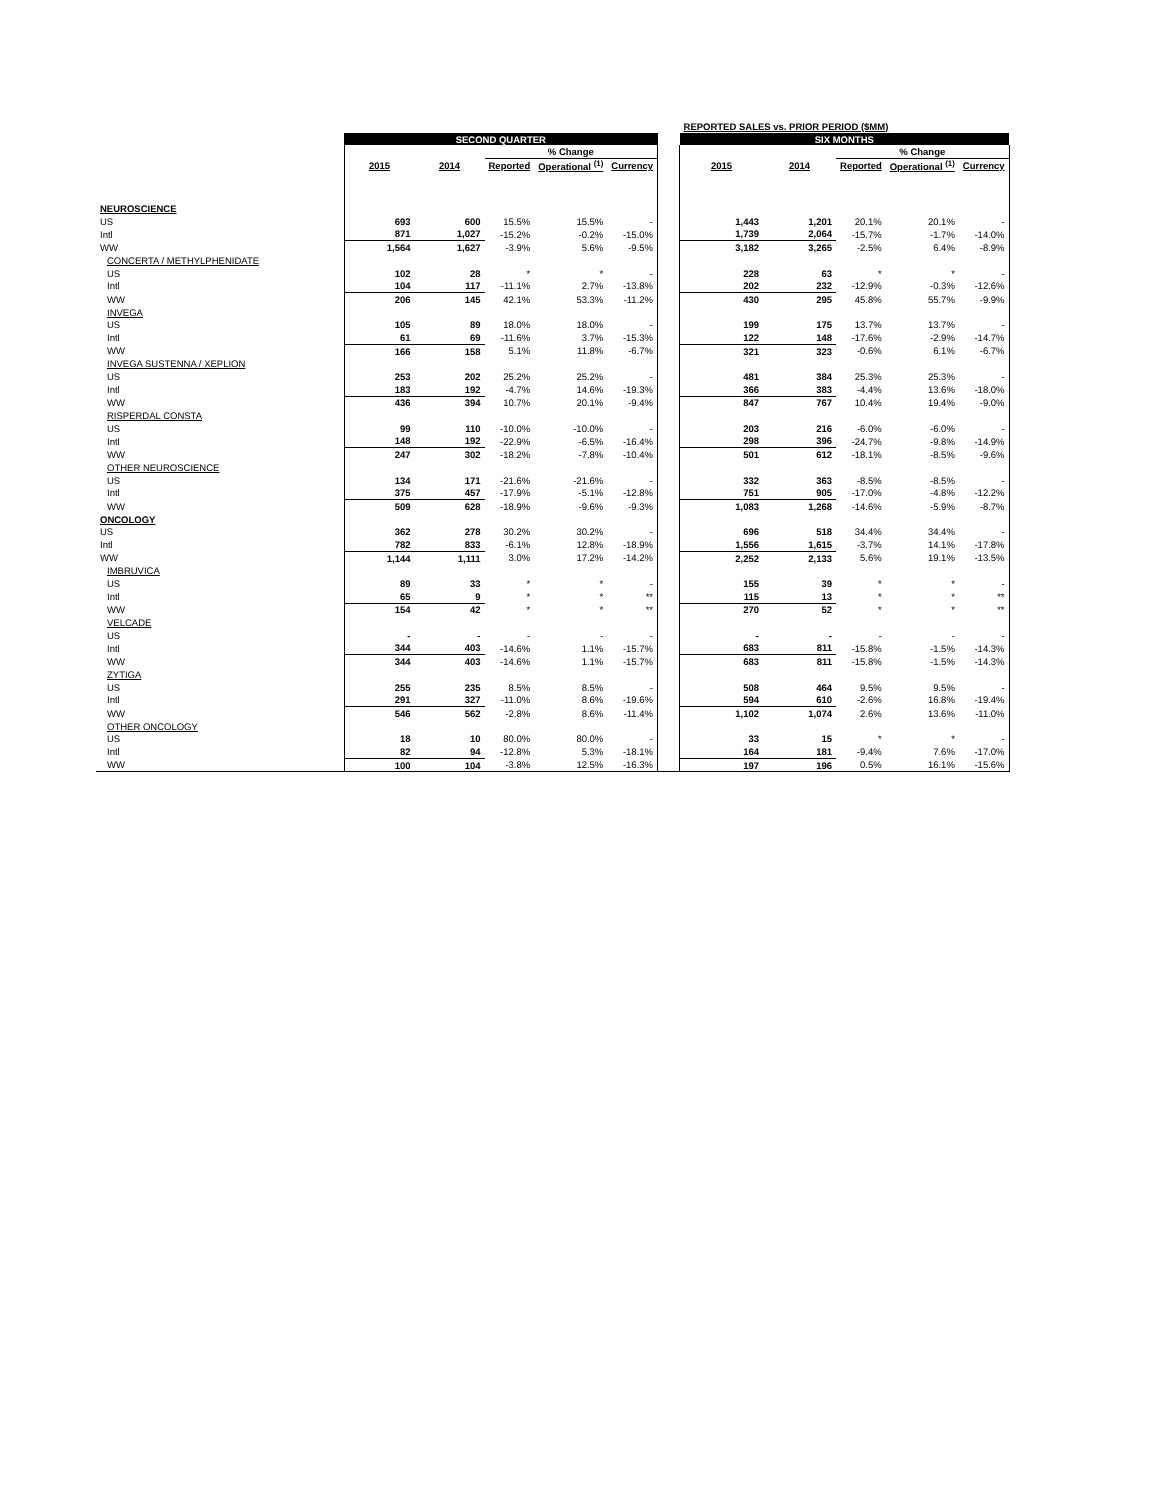| | | | | | | | REPORTED SALES vs. PRIOR PERIOD ($MM) | | | | |
| --- | --- | --- | --- | --- | --- | --- | --- | --- | --- | --- | --- |
| | SECOND QUARTER | | | | | | SIX MONTHS | | | | |
| | | | % Change | | | | | | % Change | | |
| | 2015 | 2014 | Reported | Operational <sup>(1)</sup> | Currency | | 2015 | 2014 | Reported | Operational <sup>(1)</sup> | Currency |
| NEUROSCIENCE | | | | | | | | | | | |
| US | 693 | 600 | 15.5% | 15.5% | - | | 1,443 | 1,201 | 20.1% | 20.1% | - |
| Intl | 871 | 1,027 | -15.2% | -0.2% | -15.0% | | 1,739 | 2,064 | -15.7% | -1.7% | -14.0% |
| WW | 1,564 | 1,627 | -3.9% | 5.6% | -9.5% | | 3,182 | 3,265 | -2.5% | 6.4% | -8.9% |
| CONCERTA / METHYLPHENIDATE | | | | | | | | | | | |
| US | 102 | 28 | * | * | - | | 228 | 63 | * | * | - |
| Intl | 104 | 117 | -11.1% | 2.7% | -13.8% | | 202 | 232 | -12.9% | -0.3% | -12.6% |
| WW | 206 | 145 | 42.1% | 53.3% | -11.2% | | 430 | 295 | 45.8% | 55.7% | -9.9% |
| INVEGA | | | | | | | | | | | |
| US | 105 | 89 | 18.0% | 18.0% | - | | 199 | 175 | 13.7% | 13.7% | - |
| Intl | 61 | 69 | -11.6% | 3.7% | -15.3% | | 122 | 148 | -17.6% | -2.9% | -14.7% |
| WW | 166 | 158 | 5.1% | 11.8% | -6.7% | | 321 | 323 | -0.6% | 6.1% | -6.7% |
| INVEGA SUSTENNA / XEPLION | | | | | | | | | | | |
| US | 253 | 202 | 25.2% | 25.2% | - | | 481 | 384 | 25.3% | 25.3% | - |
| Intl | 183 | 192 | -4.7% | 14.6% | -19.3% | | 366 | 383 | -4.4% | 13.6% | -18.0% |
| WW | 436 | 394 | 10.7% | 20.1% | -9.4% | | 847 | 767 | 10.4% | 19.4% | -9.0% |
| RISPERDAL CONSTA | | | | | | | | | | | |
| US | 99 | 110 | -10.0% | -10.0% | - | | 203 | 216 | -6.0% | -6.0% | - |
| Intl | 148 | 192 | -22.9% | -6.5% | -16.4% | | 298 | 396 | -24.7% | -9.8% | -14.9% |
| WW | 247 | 302 | -18.2% | -7.8% | -10.4% | | 501 | 612 | -18.1% | -8.5% | -9.6% |
| OTHER NEUROSCIENCE | | | | | | | | | | | |
| US | 134 | 171 | -21.6% | -21.6% | - | | 332 | 363 | -8.5% | -8.5% | - |
| Intl | 375 | 457 | -17.9% | -5.1% | -12.8% | | 751 | 905 | -17.0% | -4.8% | -12.2% |
| WW | 509 | 628 | -18.9% | -9.6% | -9.3% | | 1,083 | 1,268 | -14.6% | -5.9% | -8.7% |
| ONCOLOGY | | | | | | | | | | | |
| US | 362 | 278 | 30.2% | 30.2% | - | | 696 | 518 | 34.4% | 34.4% | - |
| Intl | 782 | 833 | -6.1% | 12.8% | -18.9% | | 1,556 | 1,615 | -3.7% | 14.1% | -17.8% |
| WW | 1,144 | 1,111 | 3.0% | 17.2% | -14.2% | | 2,252 | 2,133 | 5.6% | 19.1% | -13.5% |
| IMBRUVICA | | | | | | | | | | | |
| US | 89 | 33 | * | * | - | | 155 | 39 | * | * | - |
| Intl | 65 | 9 | * | * | ** | | 115 | 13 | * | * | ** |
| WW | 154 | 42 | * | * | ** | | 270 | 52 | * | * | ** |
| VELCADE | | | | | | | | | | | |
| US | - | - | - | - | - | | - | - | - | - | - |
| Intl | 344 | 403 | -14.6% | 1.1% | -15.7% | | 683 | 811 | -15.8% | -1.5% | -14.3% |
| WW | 344 | 403 | -14.6% | 1.1% | -15.7% | | 683 | 811 | -15.8% | -1.5% | -14.3% |
| ZYTIGA | | | | | | | | | | | |
| US | 255 | 235 | 8.5% | 8.5% | - | | 508 | 464 | 9.5% | 9.5% | - |
| Intl | 291 | 327 | -11.0% | 8.6% | -19.6% | | 594 | 610 | -2.6% | 16.8% | -19.4% |
| WW | 546 | 562 | -2.8% | 8.6% | -11.4% | | 1,102 | 1,074 | 2.6% | 13.6% | -11.0% |
| OTHER ONCOLOGY | | | | | | | | | | | |
| US | 18 | 10 | 80.0% | 80.0% | - | | 33 | 15 | * | * | - |
| Intl | 82 | 94 | -12.8% | 5.3% | -18.1% | | 164 | 181 | -9.4% | 7.6% | -17.0% |
| WW | 100 | 104 | -3.8% | 12.5% | -16.3% | | 197 | 196 | 0.5% | 16.1% | -15.6% |